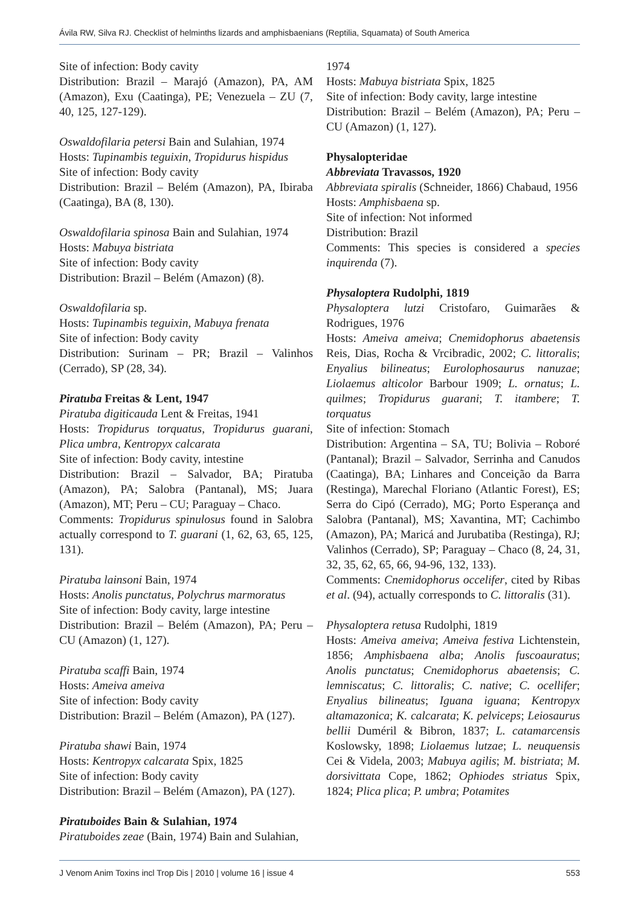Ávila RW, Silva RJ. Checklist of helminths lizards and amphisbaenians (Reptilia, Squamata) of South America
Site of infection: Body cavity
Distribution: Brazil – Marajó (Amazon), PA, AM (Amazon), Exu (Caatinga), PE; Venezuela – ZU (7, 40, 125, 127-129).
Oswaldofilaria petersi Bain and Sulahian, 1974
Hosts: Tupinambis teguixin, Tropidurus hispidus
Site of infection: Body cavity
Distribution: Brazil – Belém (Amazon), PA, Ibiraba (Caatinga), BA (8, 130).
Oswaldofilaria spinosa Bain and Sulahian, 1974
Hosts: Mabuya bistriata
Site of infection: Body cavity
Distribution: Brazil – Belém (Amazon) (8).
Oswaldofilaria sp.
Hosts: Tupinambis teguixin, Mabuya frenata
Site of infection: Body cavity
Distribution: Surinam – PR; Brazil – Valinhos (Cerrado), SP (28, 34).
Piratuba Freitas & Lent, 1947
Piratuba digiticauda Lent & Freitas, 1941
Hosts: Tropidurus torquatus, Tropidurus guarani, Plica umbra, Kentropyx calcarata
Site of infection: Body cavity, intestine
Distribution: Brazil – Salvador, BA; Piratuba (Amazon), PA; Salobra (Pantanal), MS; Juara (Amazon), MT; Peru – CU; Paraguay – Chaco.
Comments: Tropidurus spinulosus found in Salobra actually correspond to T. guarani (1, 62, 63, 65, 125, 131).
Piratuba lainsoni Bain, 1974
Hosts: Anolis punctatus, Polychrus marmoratus
Site of infection: Body cavity, large intestine
Distribution: Brazil – Belém (Amazon), PA; Peru – CU (Amazon) (1, 127).
Piratuba scaffi Bain, 1974
Hosts: Ameiva ameiva
Site of infection: Body cavity
Distribution: Brazil – Belém (Amazon), PA (127).
Piratuba shawi Bain, 1974
Hosts: Kentropyx calcarata Spix, 1825
Site of infection: Body cavity
Distribution: Brazil – Belém (Amazon), PA (127).
Piratuboides Bain & Sulahian, 1974
Piratuboides zeae (Bain, 1974) Bain and Sulahian,
1974
Hosts: Mabuya bistriata Spix, 1825
Site of infection: Body cavity, large intestine
Distribution: Brazil – Belém (Amazon), PA; Peru – CU (Amazon) (1, 127).
Physalopteridae
Abbreviata Travassos, 1920
Abbreviata spiralis (Schneider, 1866) Chabaud, 1956
Hosts: Amphisbaena sp.
Site of infection: Not informed
Distribution: Brazil
Comments: This species is considered a species inquirenda (7).
Physaloptera Rudolphi, 1819
Physaloptera lutzi Cristofaro, Guimarães & Rodrigues, 1976
Hosts: Ameiva ameiva; Cnemidophorus abaetensis Reis, Dias, Rocha & Vrcibradic, 2002; C. littoralis; Enyalius bilineatus; Eurolophosaurus nanuzae; Liolaemus alticolor Barbour 1909; L. ornatus; L. quilmes; Tropidurus guarani; T. itambere; T. torquatus
Site of infection: Stomach
Distribution: Argentina – SA, TU; Bolivia – Roboré (Pantanal); Brazil – Salvador, Serrinha and Canudos (Caatinga), BA; Linhares and Conceição da Barra (Restinga), Marechal Floriano (Atlantic Forest), ES; Serra do Cipó (Cerrado), MG; Porto Esperança and Salobra (Pantanal), MS; Xavantina, MT; Cachimbo (Amazon), PA; Maricá and Jurubatiba (Restinga), RJ; Valinhos (Cerrado), SP; Paraguay – Chaco (8, 24, 31, 32, 35, 62, 65, 66, 94-96, 132, 133).
Comments: Cnemidophorus occelifer, cited by Ribas et al. (94), actually corresponds to C. littoralis (31).
Physaloptera retusa Rudolphi, 1819
Hosts: Ameiva ameiva; Ameiva festiva Lichtenstein, 1856; Amphisbaena alba; Anolis fuscoauratus; Anolis punctatus; Cnemidophorus abaetensis; C. lemniscatus; C. littoralis; C. native; C. ocellifer; Enyalius bilineatus; Iguana iguana; Kentropyx altamazonica; K. calcarata; K. pelviceps; Leiosaurus bellii Duméril & Bibron, 1837; L. catamarcensis Koslowsky, 1898; Liolaemus lutzae; L. neuquensis Cei & Videla, 2003; Mabuya agilis; M. bistriata; M. dorsivittata Cope, 1862; Ophiodes striatus Spix, 1824; Plica plica; P. umbra; Potamites
J Venom Anim Toxins incl Trop Dis | 2010 | volume 16 | issue 4 553